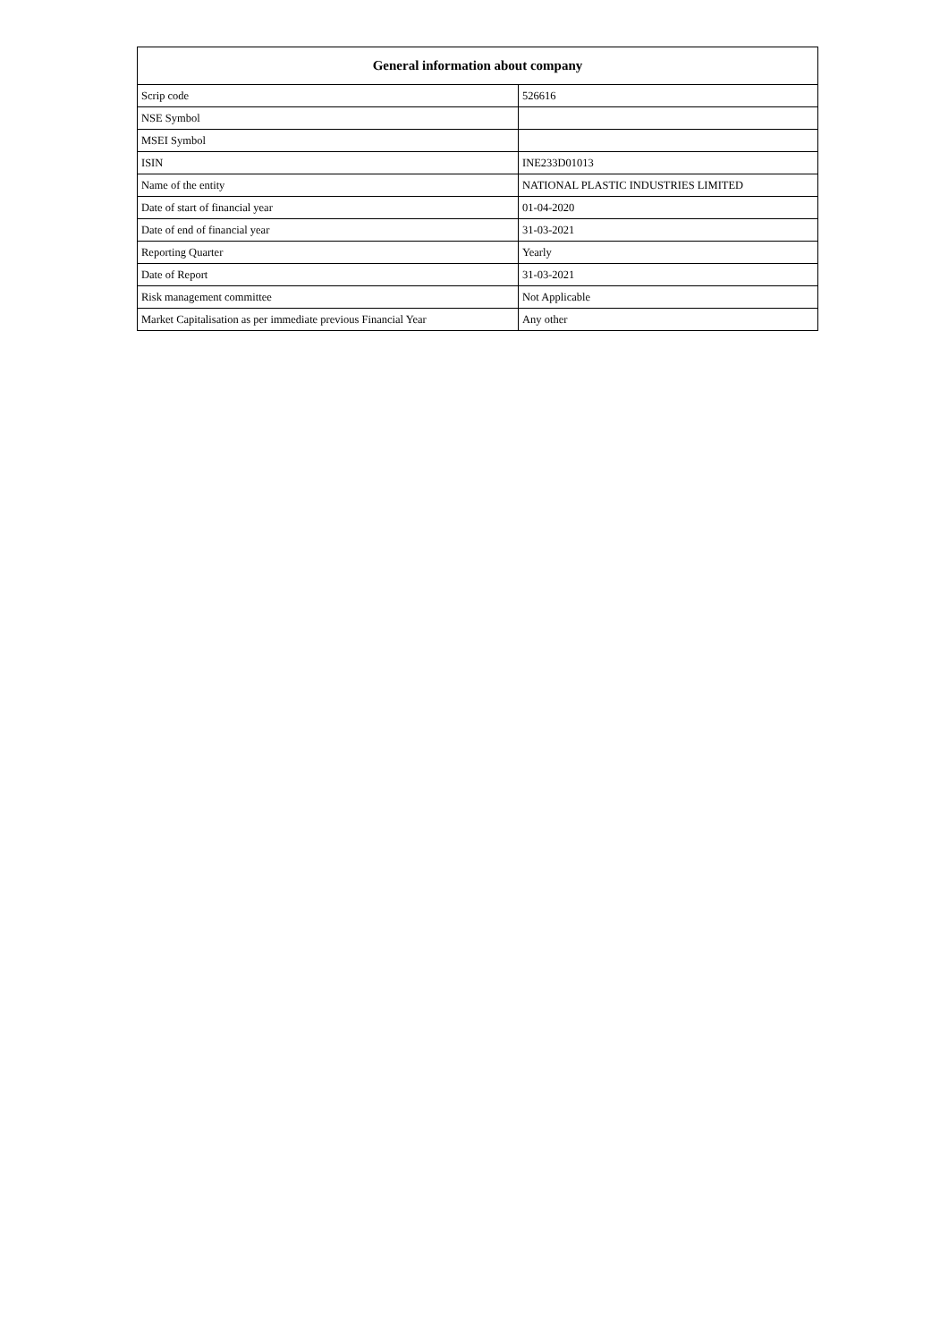| General information about company | |
| --- | --- |
| Scrip code | 526616 |
| NSE Symbol | |
| MSEI Symbol | |
| ISIN | INE233D01013 |
| Name of the entity | NATIONAL PLASTIC INDUSTRIES LIMITED |
| Date of start of financial year | 01-04-2020 |
| Date of end of financial year | 31-03-2021 |
| Reporting Quarter | Yearly |
| Date of Report | 31-03-2021 |
| Risk management committee | Not Applicable |
| Market Capitalisation as per immediate previous Financial Year | Any other |